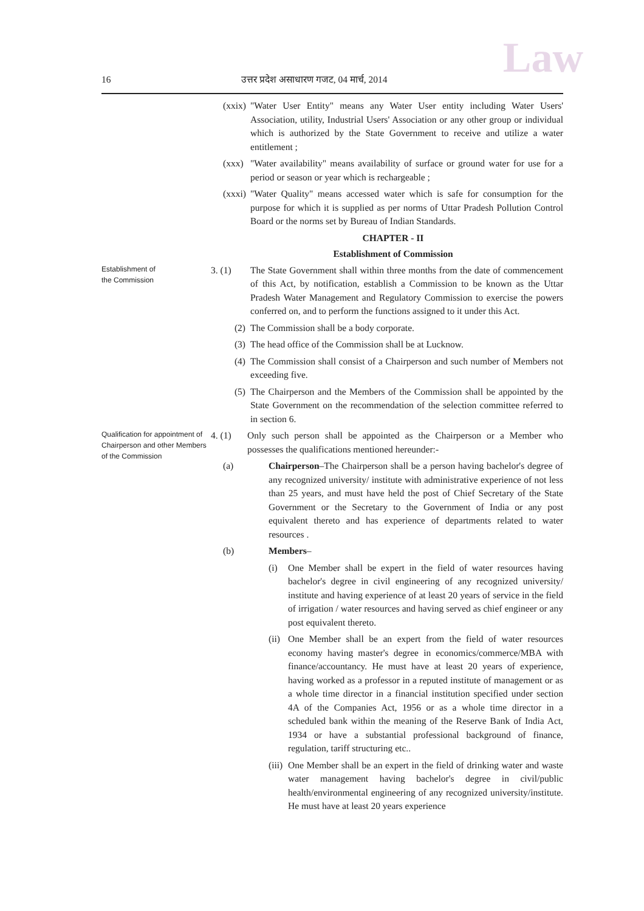Law 16 उत्तर प्रदेश असाधारण गजट, 04 मार्च, 2014
(xxix)
"Water User Entity" means any Water User entity including Water Users' Association, utility, Industrial Users' Association or any other group or individual which is authorized by the State Government to receive and utilize a water entitlement ;
(xxx)
"Water availability" means availability of surface or ground water for use for a period or season or year which is rechargeable ;
(xxxi)
"Water Quality" means accessed water which is safe for consumption for the purpose for which it is supplied as per norms of Uttar Pradesh Pollution Control Board or the norms set by Bureau of Indian Standards.
CHAPTER - II
Establishment of Commission
Establishment of
the Commission
3. (1) The State Government shall within three months from the date of commencement of this Act, by notification, establish a Commission to be known as the Uttar Pradesh Water Management and Regulatory Commission to exercise the powers conferred on, and to perform the functions assigned to it under this Act.
(2) The Commission shall be a body corporate.
(3) The head office of the Commission shall be at Lucknow.
(4) The Commission shall consist of a Chairperson and such number of Members not exceeding five.
(5) The Chairperson and the Members of the Commission shall be appointed by the State Government on the recommendation of the selection committee referred to in section 6.
Qualification for appointment of Chairperson and other Members of the Commission
4. (1) Only such person shall be appointed as the Chairperson or a Member who possesses the qualifications mentioned hereunder:-
(a) Chairperson–The Chairperson shall be a person having bachelor's degree of any recognized university/ institute with administrative experience of not less than 25 years, and must have held the post of Chief Secretary of the State Government or the Secretary to the Government of India or any post equivalent thereto and has experience of departments related to water resources .
(b) Members–
(i) One Member shall be expert in the field of water resources having bachelor's degree in civil engineering of any recognized university/ institute and having experience of at least 20 years of service in the field of irrigation / water resources and having served as chief engineer or any post equivalent thereto.
(ii)
One Member shall be an expert from the field of water resources economy having master's degree in economics/commerce/MBA with finance/accountancy. He must have at least 20 years of experience, having worked as a professor in a reputed institute of management or as a whole time director in a financial institution specified under section 4A of the Companies Act, 1956 or as a whole time director in a scheduled bank within the meaning of the Reserve Bank of India Act, 1934 or have a substantial professional background of finance, regulation, tariff structuring etc..
(iii)
One Member shall be an expert in the field of drinking water and waste water management having bachelor's degree in civil/public health/environmental engineering of any recognized university/institute. He must have at least 20 years experience